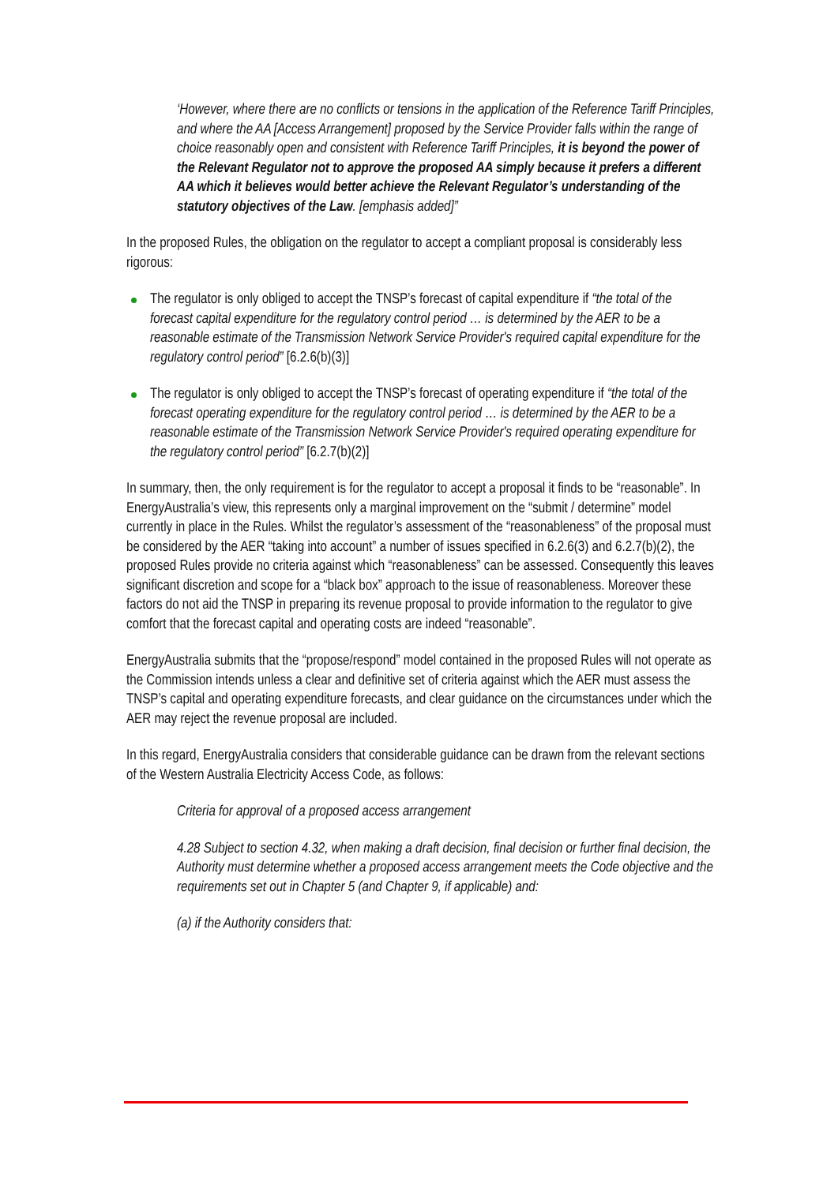‘However, where there are no conflicts or tensions in the application of the Reference Tariff Principles, and where the AA [Access Arrangement] proposed by the Service Provider falls within the range of choice reasonably open and consistent with Reference Tariff Principles, it is beyond the power of the Relevant Regulator not to approve the proposed AA simply because it prefers a different AA which it believes would better achieve the Relevant Regulator’s understanding of the statutory objectives of the Law. [emphasis added]”
In the proposed Rules, the obligation on the regulator to accept a compliant proposal is considerably less rigorous:
The regulator is only obliged to accept the TNSP’s forecast of capital expenditure if “the total of the forecast capital expenditure for the regulatory control period … is determined by the AER to be a reasonable estimate of the Transmission Network Service Provider's required capital expenditure for the regulatory control period” [6.2.6(b)(3)]
The regulator is only obliged to accept the TNSP’s forecast of operating expenditure if “the total of the forecast operating expenditure for the regulatory control period … is determined by the AER to be a reasonable estimate of the Transmission Network Service Provider's required operating expenditure for the regulatory control period” [6.2.7(b)(2)]
In summary, then, the only requirement is for the regulator to accept a proposal it finds to be “reasonable”. In EnergyAustralia’s view, this represents only a marginal improvement on the “submit / determine” model currently in place in the Rules. Whilst the regulator’s assessment of the “reasonableness” of the proposal must be considered by the AER “taking into account” a number of issues specified in 6.2.6(3) and 6.2.7(b)(2), the proposed Rules provide no criteria against which “reasonableness” can be assessed. Consequently this leaves significant discretion and scope for a “black box” approach to the issue of reasonableness. Moreover these factors do not aid the TNSP in preparing its revenue proposal to provide information to the regulator to give comfort that the forecast capital and operating costs are indeed “reasonable”.
EnergyAustralia submits that the “propose/respond” model contained in the proposed Rules will not operate as the Commission intends unless a clear and definitive set of criteria against which the AER must assess the TNSP’s capital and operating expenditure forecasts, and clear guidance on the circumstances under which the AER may reject the revenue proposal are included.
In this regard, EnergyAustralia considers that considerable guidance can be drawn from the relevant sections of the Western Australia Electricity Access Code, as follows:
Criteria for approval of a proposed access arrangement
4.28 Subject to section 4.32, when making a draft decision, final decision or further final decision, the Authority must determine whether a proposed access arrangement meets the Code objective and the requirements set out in Chapter 5 (and Chapter 9, if applicable) and:
(a) if the Authority considers that: